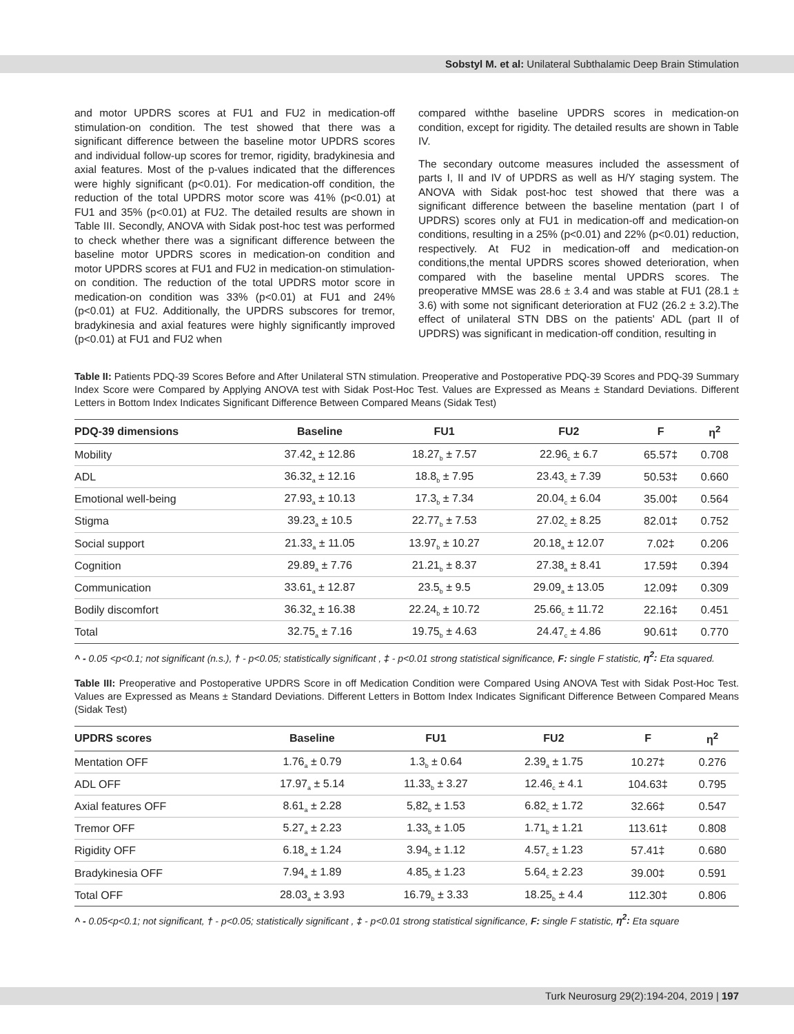Sobstyl M. et al: Unilateral Subthalamic Deep Brain Stimulation
and motor UPDRS scores at FU1 and FU2 in medication-off stimulation-on condition. The test showed that there was a significant difference between the baseline motor UPDRS scores and individual follow-up scores for tremor, rigidity, bradykinesia and axial features. Most of the p-values indicated that the differences were highly significant (p<0.01). For medication-off condition, the reduction of the total UPDRS motor score was 41% (p<0.01) at FU1 and 35% (p<0.01) at FU2. The detailed results are shown in Table III. Secondly, ANOVA with Sidak post-hoc test was performed to check whether there was a significant difference between the baseline motor UPDRS scores in medication-on condition and motor UPDRS scores at FU1 and FU2 in medication-on stimulation-on condition. The reduction of the total UPDRS motor score in medication-on condition was 33% (p<0.01) at FU1 and 24% (p<0.01) at FU2. Additionally, the UPDRS subscores for tremor, bradykinesia and axial features were highly significantly improved (p<0.01) at FU1 and FU2 when
compared withthe baseline UPDRS scores in medication-on condition, except for rigidity. The detailed results are shown in Table IV.
The secondary outcome measures included the assessment of parts I, II and IV of UPDRS as well as H/Y staging system. The ANOVA with Sidak post-hoc test showed that there was a significant difference between the baseline mentation (part I of UPDRS) scores only at FU1 in medication-off and medication-on conditions, resulting in a 25% (p<0.01) and 22% (p<0.01) reduction, respectively. At FU2 in medication-off and medication-on conditions,the mental UPDRS scores showed deterioration, when compared with the baseline mental UPDRS scores. The preoperative MMSE was 28.6 ± 3.4 and was stable at FU1 (28.1 ± 3.6) with some not significant deterioration at FU2 (26.2 ± 3.2).The effect of unilateral STN DBS on the patients' ADL (part II of UPDRS) was significant in medication-off condition, resulting in
Table II: Patients PDQ-39 Scores Before and After Unilateral STN stimulation. Preoperative and Postoperative PDQ-39 Scores and PDQ-39 Summary Index Score were Compared by Applying ANOVA test with Sidak Post-Hoc Test. Values are Expressed as Means ± Standard Deviations. Different Letters in Bottom Index Indicates Significant Difference Between Compared Means (Sidak Test)
| PDQ-39 dimensions | Baseline | FU1 | FU2 | F | η<sup>2</sup> |
| --- | --- | --- | --- | --- | --- |
| Mobility | 37.42<sub>a</sub> ± 12.86 | 18.27<sub>b</sub> ± 7.57 | 22.96<sub>c</sub> ± 6.7 | 65.57‡ | 0.708 |
| ADL | 36.32<sub>a</sub> ± 12.16 | 18.8<sub>b</sub> ± 7.95 | 23.43<sub>c</sub> ± 7.39 | 50.53‡ | 0.660 |
| Emotional well-being | 27.93<sub>a</sub> ± 10.13 | 17.3<sub>b</sub> ± 7.34 | 20.04<sub>c</sub> ± 6.04 | 35.00‡ | 0.564 |
| Stigma | 39.23<sub>a</sub> ± 10.5 | 22.77<sub>b</sub> ± 7.53 | 27.02<sub>c</sub> ± 8.25 | 82.01‡ | 0.752 |
| Social support | 21.33<sub>a</sub> ± 11.05 | 13.97<sub>b</sub> ± 10.27 | 20.18<sub>a</sub> ± 12.07 | 7.02‡ | 0.206 |
| Cognition | 29.89<sub>a</sub> ± 7.76 | 21.21<sub>b</sub> ± 8.37 | 27.38<sub>a</sub> ± 8.41 | 17.59‡ | 0.394 |
| Communication | 33.61<sub>a</sub> ± 12.87 | 23.5<sub>b</sub> ± 9.5 | 29.09<sub>a</sub> ± 13.05 | 12.09‡ | 0.309 |
| Bodily discomfort | 36.32<sub>a</sub> ± 16.38 | 22.24<sub>b</sub> ± 10.72 | 25.66<sub>c</sub> ± 11.72 | 22.16‡ | 0.451 |
| Total | 32.75<sub>a</sub> ± 7.16 | 19.75<sub>b</sub> ± 4.63 | 24.47<sub>c</sub> ± 4.86 | 90.61‡ | 0.770 |
^ - 0.05 <p<0.1; not significant (n.s.), † - p<0.05; statistically significant , ‡ - p<0.01 strong statistical significance, F: single F statistic, η<sup>2</sup>: Eta squared.
Table III: Preoperative and Postoperative UPDRS Score in off Medication Condition were Compared Using ANOVA Test with Sidak Post-Hoc Test. Values are Expressed as Means ± Standard Deviations. Different Letters in Bottom Index Indicates Significant Difference Between Compared Means (Sidak Test)
| UPDRS scores | Baseline | FU1 | FU2 | F | η<sup>2</sup> |
| --- | --- | --- | --- | --- | --- |
| Mentation OFF | 1.76<sub>a</sub> ± 0.79 | 1.3<sub>b</sub> ± 0.64 | 2.39<sub>a</sub> ± 1.75 | 10.27‡ | 0.276 |
| ADL OFF | 17.97<sub>a</sub> ± 5.14 | 11.33<sub>b</sub> ± 3.27 | 12.46<sub>c</sub> ± 4.1 | 104.63‡ | 0.795 |
| Axial features OFF | 8.61<sub>a</sub> ± 2.28 | 5,82<sub>b</sub> ± 1.53 | 6.82<sub>c</sub> ± 1.72 | 32.66‡ | 0.547 |
| Tremor OFF | 5.27<sub>a</sub> ± 2.23 | 1.33<sub>b</sub> ± 1.05 | 1.71<sub>b</sub> ± 1.21 | 113.61‡ | 0.808 |
| Rigidity OFF | 6.18<sub>a</sub> ± 1.24 | 3.94<sub>b</sub> ± 1.12 | 4.57<sub>c</sub> ± 1.23 | 57.41‡ | 0.680 |
| Bradykinesia OFF | 7.94<sub>a</sub> ± 1.89 | 4.85<sub>b</sub> ± 1.23 | 5.64<sub>c</sub> ± 2.23 | 39.00‡ | 0.591 |
| Total OFF | 28.03<sub>a</sub> ± 3.93 | 16.79<sub>b</sub> ± 3.33 | 18.25<sub>b</sub> ± 4.4 | 112.30‡ | 0.806 |
^ - 0.05<p<0.1; not significant, † - p<0.05; statistically significant , ‡ - p<0.01 strong statistical significance, F: single F statistic, η<sup>2</sup>: Eta square
Turk Neurosurg 29(2):194-204, 2019 | 197